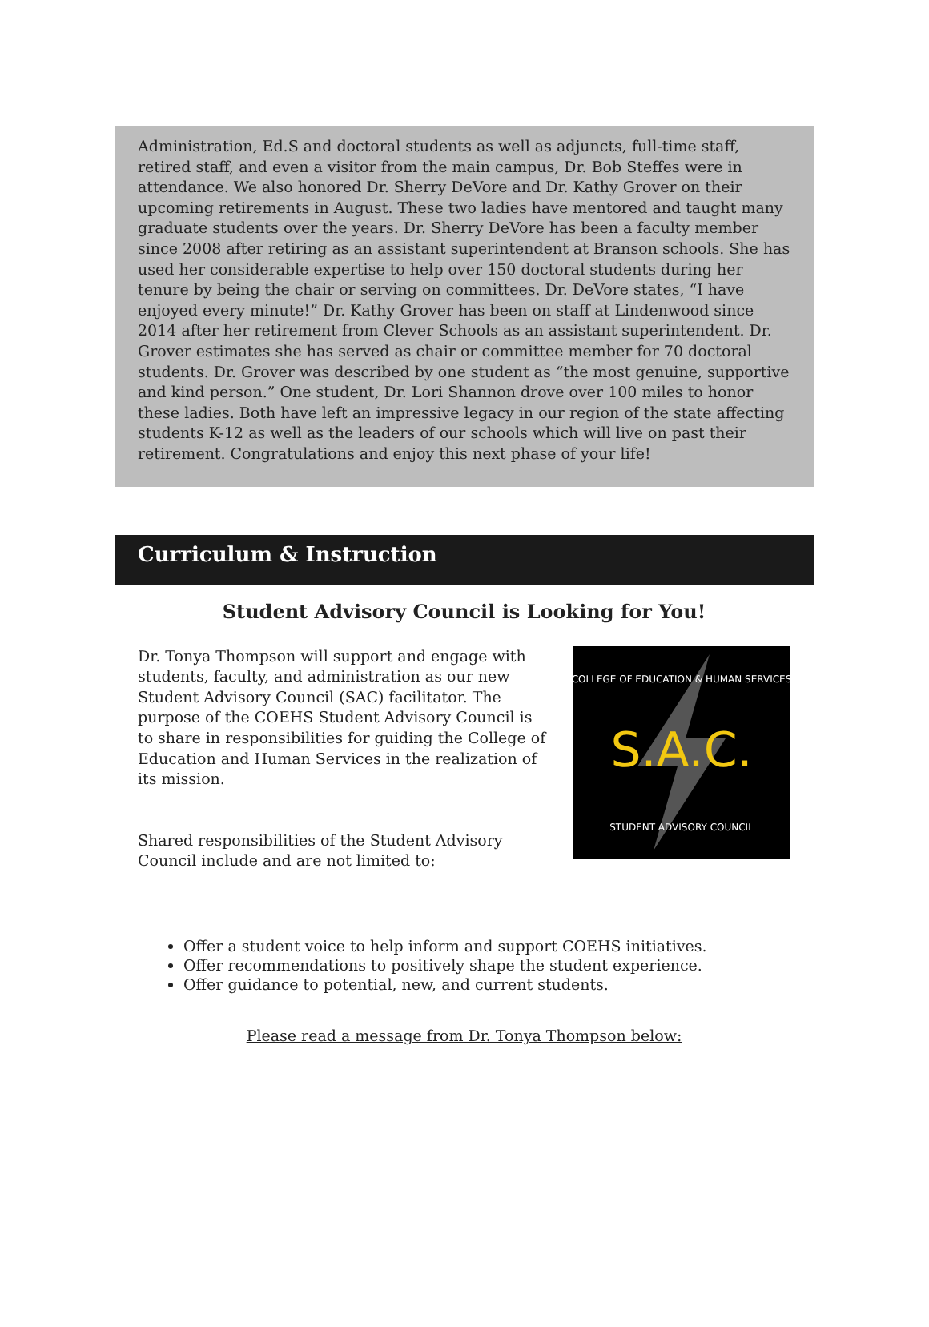Administration, Ed.S and doctoral students as well as adjuncts, full-time staff, retired staff, and even a visitor from the main campus, Dr. Bob Steffes were in attendance. We also honored Dr. Sherry DeVore and Dr. Kathy Grover on their upcoming retirements in August. These two ladies have mentored and taught many graduate students over the years. Dr. Sherry DeVore has been a faculty member since 2008 after retiring as an assistant superintendent at Branson schools. She has used her considerable expertise to help over 150 doctoral students during her tenure by being the chair or serving on committees. Dr. DeVore states, “I have enjoyed every minute!” Dr. Kathy Grover has been on staff at Lindenwood since 2014 after her retirement from Clever Schools as an assistant superintendent. Dr. Grover estimates she has served as chair or committee member for 70 doctoral students. Dr. Grover was described by one student as “the most genuine, supportive and kind person.” One student, Dr. Lori Shannon drove over 100 miles to honor these ladies. Both have left an impressive legacy in our region of the state affecting students K-12 as well as the leaders of our schools which will live on past their retirement. Congratulations and enjoy this next phase of your life!
Curriculum & Instruction
Student Advisory Council is Looking for You!
Dr. Tonya Thompson will support and engage with students, faculty, and administration as our new Student Advisory Council (SAC) facilitator. The purpose of the COEHS Student Advisory Council is to share in responsibilities for guiding the College of Education and Human Services in the realization of its mission.
Shared responsibilities of the Student Advisory Council include and are not limited to:
S.A.C.
COLLEGE OF EDUCATION & HUMAN SERVICES
STUDENT ADVISORY COUNCIL
Offer a student voice to help inform and support COEHS initiatives.
Offer recommendations to positively shape the student experience.
Offer guidance to potential, new, and current students.
Please read a message from Dr. Tonya Thompson below: